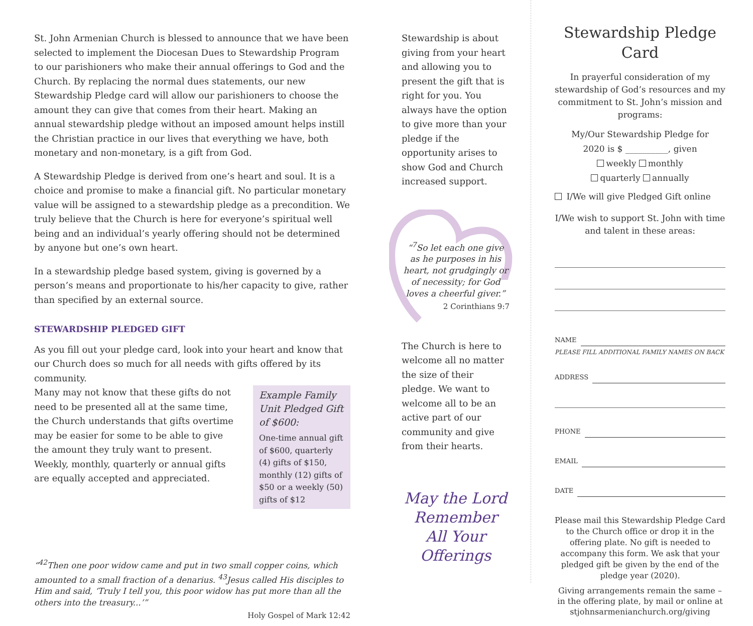St. John Armenian Church is blessed to announce that we have been selected to implement the Diocesan Dues to Stewardship Program to our parishioners who make their annual offerings to God and the Church. By replacing the normal dues statements, our new Stewardship Pledge card will allow our parishioners to choose the amount they can give that comes from their heart. Making an annual stewardship pledge without an imposed amount helps instill the Christian practice in our lives that everything we have, both monetary and non-monetary, is a gift from God.
A Stewardship Pledge is derived from one’s heart and soul. It is a choice and promise to make a financial gift. No particular monetary value will be assigned to a stewardship pledge as a precondition. We truly believe that the Church is here for everyone’s spiritual well being and an individual’s yearly offering should not be determined by anyone but one’s own heart.
In a stewardship pledge based system, giving is governed by a person’s means and proportionate to his/her capacity to give, rather than specified by an external source.
STEWARDSHIP PLEDGED GIFT
As you fill out your pledge card, look into your heart and know that our Church does so much for all needs with gifts offered by its community.
Example Family Unit Pledged Gift of $600:
One-time annual gift of $600, quarterly (4) gifts of $150, monthly (12) gifts of $50 or a weekly (50) gifts of $12
Many may not know that these gifts do not need to be presented all at the same time, the Church understands that gifts overtime may be easier for some to be able to give the amount they truly want to present. Weekly, monthly, quarterly or annual gifts are equally accepted and appreciated.
“<sup>42</sup>Then one poor widow came and put in two small copper coins, which amounted to a small fraction of a denarius. <sup>43</sup>Jesus called His disciples to Him and said, ‘Truly I tell you, this poor widow has put more than all the others into the treasury...’”
Holy Gospel of Mark 12:42
Stewardship is about giving from your heart and allowing you to present the gift that is right for you. You always have the option to give more than your pledge if the opportunity arises to show God and Church increased support.
“<sup>7</sup>So let each one give as he purposes in his heart, not grudgingly or of necessity; for God loves a cheerful giver.”
2 Corinthians 9:7
The Church is here to welcome all no matter the size of their pledge. We want to welcome all to be an active part of our community and give from their hearts.
May the Lord Remember All Your Offerings
Stewardship Pledge Card
In prayerful consideration of my stewardship of God’s resources and my commitment to St. John’s mission and programs:
My/Our Stewardship Pledge for
2020 is $ __________, given
weekly monthly
quarterly annually
I/We will give Pledged Gift online
I/We wish to support St. John with time and talent in these areas:
NAME
PLEASE FILL ADDITIONAL FAMILY NAMES ON BACK
ADDRESS
PHONE
EMAIL
DATE
Please mail this Stewardship Pledge Card to the Church office or drop it in the offering plate. No gift is needed to accompany this form. We ask that your pledged gift be given by the end of the pledge year (2020).
Giving arrangements remain the same – in the offering plate, by mail or online at stjohnsarmenianchurch.org/giving